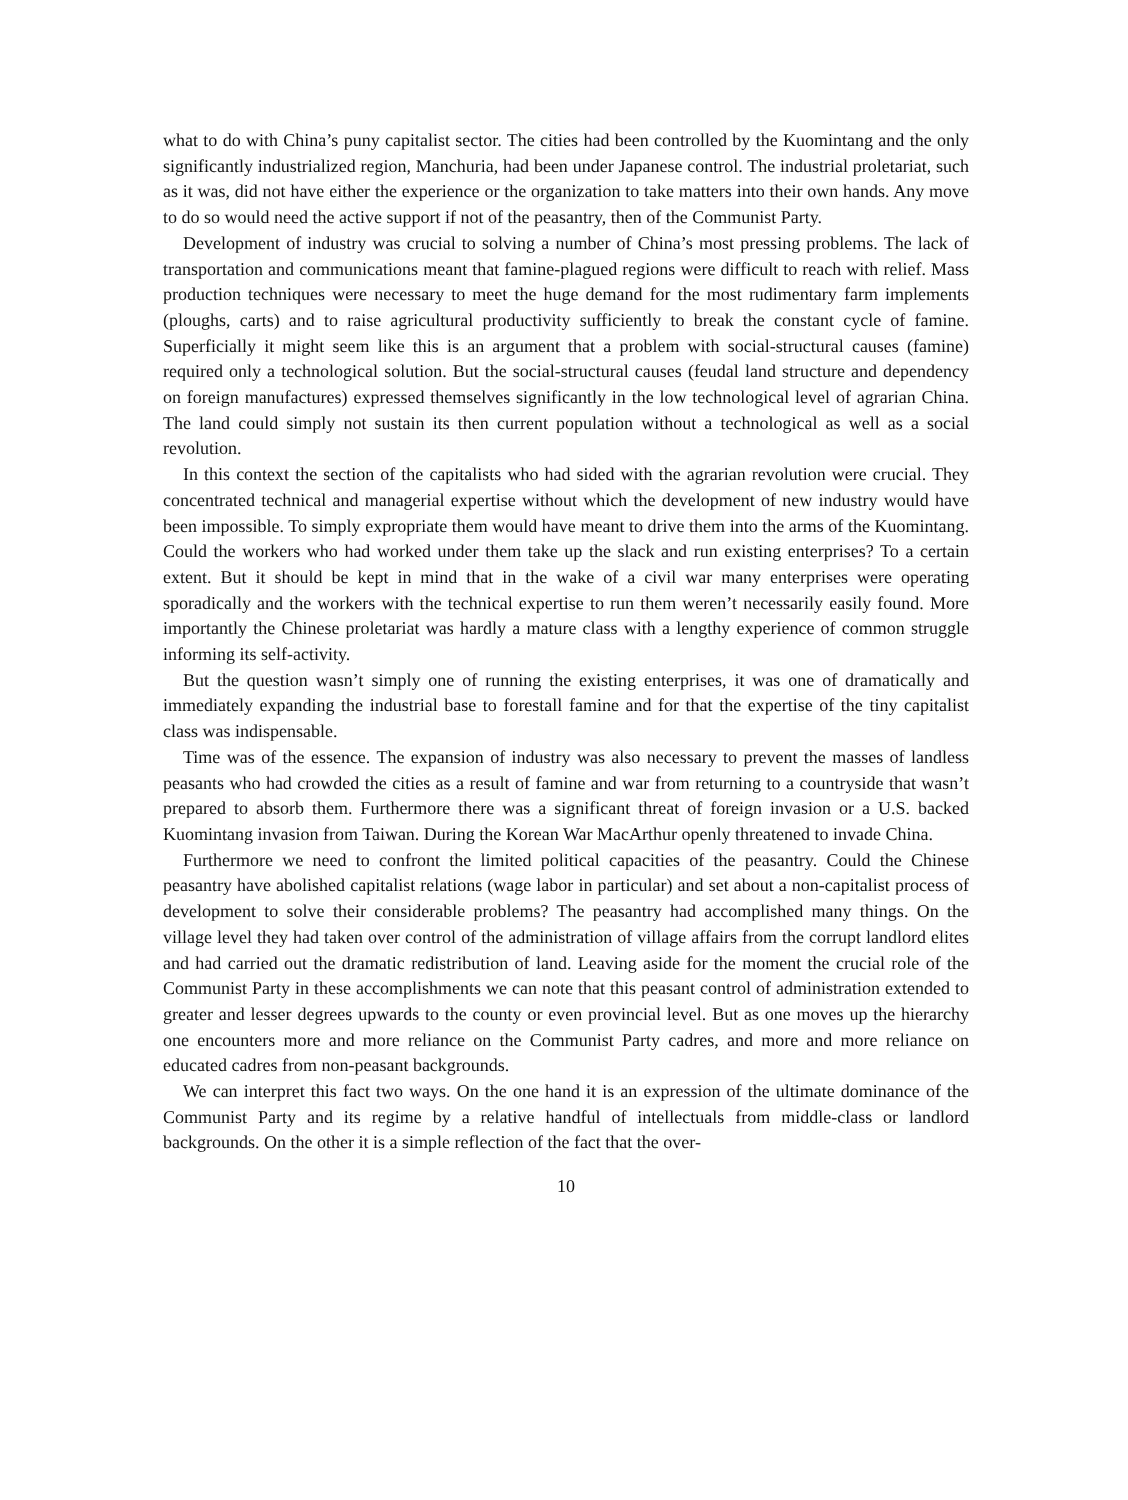what to do with China’s puny capitalist sector. The cities had been controlled by the Kuomintang and the only significantly industrialized region, Manchuria, had been under Japanese control. The industrial proletariat, such as it was, did not have either the experience or the organization to take matters into their own hands. Any move to do so would need the active support if not of the peasantry, then of the Communist Party.
Development of industry was crucial to solving a number of China’s most pressing problems. The lack of transportation and communications meant that famine-plagued regions were difficult to reach with relief. Mass production techniques were necessary to meet the huge demand for the most rudimentary farm implements (ploughs, carts) and to raise agricultural productivity sufficiently to break the constant cycle of famine. Superficially it might seem like this is an argument that a problem with social-structural causes (famine) required only a technological solution. But the social-structural causes (feudal land structure and dependency on foreign manufactures) expressed themselves significantly in the low technological level of agrarian China. The land could simply not sustain its then current population without a technological as well as a social revolution.
In this context the section of the capitalists who had sided with the agrarian revolution were crucial. They concentrated technical and managerial expertise without which the development of new industry would have been impossible. To simply expropriate them would have meant to drive them into the arms of the Kuomintang. Could the workers who had worked under them take up the slack and run existing enterprises? To a certain extent. But it should be kept in mind that in the wake of a civil war many enterprises were operating sporadically and the workers with the technical expertise to run them weren’t necessarily easily found. More importantly the Chinese proletariat was hardly a mature class with a lengthy experience of common struggle informing its self-activity.
But the question wasn’t simply one of running the existing enterprises, it was one of dramatically and immediately expanding the industrial base to forestall famine and for that the expertise of the tiny capitalist class was indispensable.
Time was of the essence. The expansion of industry was also necessary to prevent the masses of landless peasants who had crowded the cities as a result of famine and war from returning to a countryside that wasn’t prepared to absorb them. Furthermore there was a significant threat of foreign invasion or a U.S. backed Kuomintang invasion from Taiwan. During the Korean War MacArthur openly threatened to invade China.
Furthermore we need to confront the limited political capacities of the peasantry. Could the Chinese peasantry have abolished capitalist relations (wage labor in particular) and set about a non-capitalist process of development to solve their considerable problems? The peasantry had accomplished many things. On the village level they had taken over control of the administration of village affairs from the corrupt landlord elites and had carried out the dramatic redistribution of land. Leaving aside for the moment the crucial role of the Communist Party in these accomplishments we can note that this peasant control of administration extended to greater and lesser degrees upwards to the county or even provincial level. But as one moves up the hierarchy one encounters more and more reliance on the Communist Party cadres, and more and more reliance on educated cadres from non-peasant backgrounds.
We can interpret this fact two ways. On the one hand it is an expression of the ultimate dominance of the Communist Party and its regime by a relative handful of intellectuals from middle-class or landlord backgrounds. On the other it is a simple reflection of the fact that the over-
10